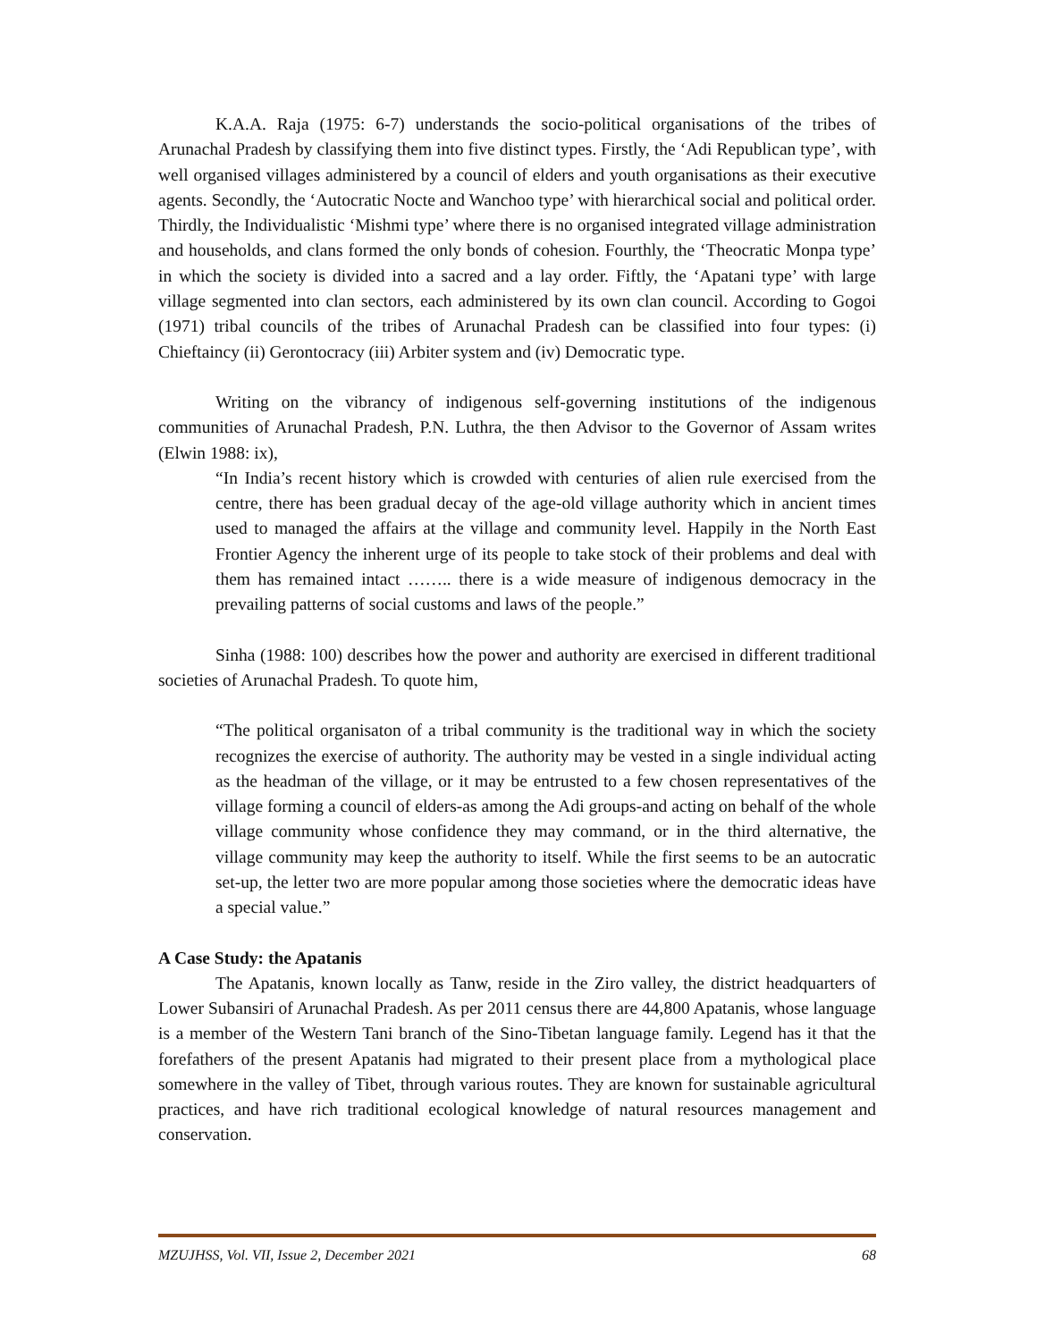K.A.A. Raja (1975: 6-7) understands the socio-political organisations of the tribes of Arunachal Pradesh by classifying them into five distinct types. Firstly, the ‘Adi Republican type’, with well organised villages administered by a council of elders and youth organisations as their executive agents. Secondly, the ‘Autocratic Nocte and Wanchoo type’ with hierarchical social and political order. Thirdly, the Individualistic ‘Mishmi type’ where there is no organised integrated village administration and households, and clans formed the only bonds of cohesion. Fourthly, the ‘Theocratic Monpa type’ in which the society is divided into a sacred and a lay order. Fiftly, the ‘Apatani type’ with large village segmented into clan sectors, each administered by its own clan council. According to Gogoi (1971) tribal councils of the tribes of Arunachal Pradesh can be classified into four types: (i) Chieftaincy (ii) Gerontocracy (iii) Arbiter system and (iv) Democratic type.
Writing on the vibrancy of indigenous self-governing institutions of the indigenous communities of Arunachal Pradesh, P.N. Luthra, the then Advisor to the Governor of Assam writes (Elwin 1988: ix),
“In India’s recent history which is crowded with centuries of alien rule exercised from the centre, there has been gradual decay of the age-old village authority which in ancient times used to managed the affairs at the village and community level. Happily in the North East Frontier Agency the inherent urge of its people to take stock of their problems and deal with them has remained intact …….. there is a wide measure of indigenous democracy in the prevailing patterns of social customs and laws of the people.”
Sinha (1988: 100) describes how the power and authority are exercised in different traditional societies of Arunachal Pradesh. To quote him,
“The political organisaton of a tribal community is the traditional way in which the society recognizes the exercise of authority. The authority may be vested in a single individual acting as the headman of the village, or it may be entrusted to a few chosen representatives of the village forming a council of elders-as among the Adi groups-and acting on behalf of the whole village community whose confidence they may command, or in the third alternative, the village community may keep the authority to itself. While the first seems to be an autocratic set-up, the letter two are more popular among those societies where the democratic ideas have a special value.”
A Case Study: the Apatanis
The Apatanis, known locally as Tanw, reside in the Ziro valley, the district headquarters of Lower Subansiri of Arunachal Pradesh. As per 2011 census there are 44,800 Apatanis, whose language is a member of the Western Tani branch of the Sino-Tibetan language family. Legend has it that the forefathers of the present Apatanis had migrated to their present place from a mythological place somewhere in the valley of Tibet, through various routes. They are known for sustainable agricultural practices, and have rich traditional ecological knowledge of natural resources management and conservation.
MZUJHSS, Vol. VII, Issue 2, December 2021 68